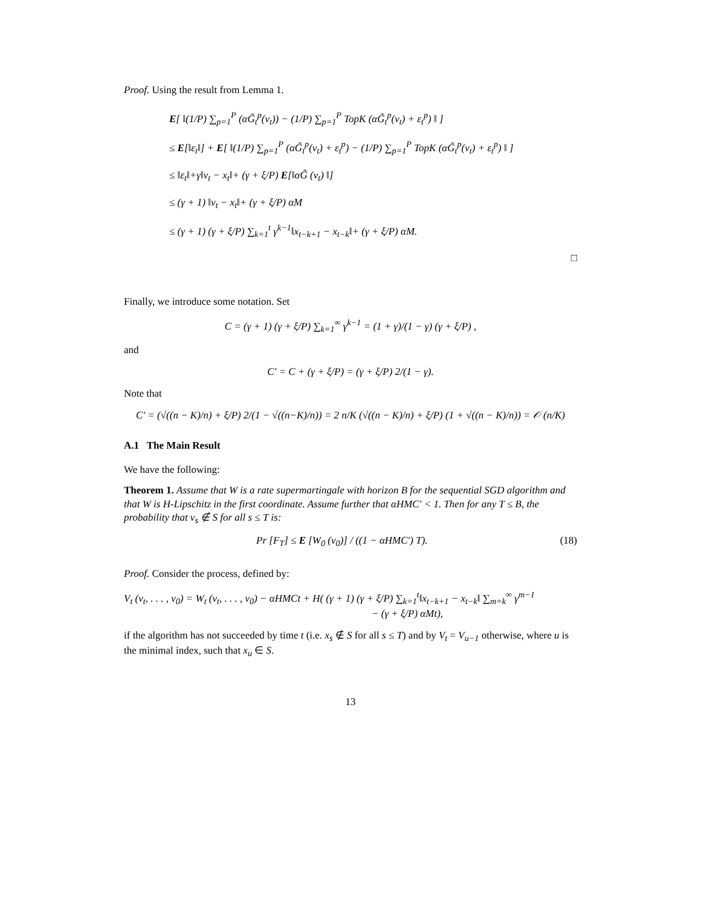Proof. Using the result from Lemma 1.
E[ ‖(1/P) ∑<sub>p=1</sub><sup>P</sup> (αG̃<sub>t</sub><sup>p</sup>(v<sub>t</sub>)) − (1/P) ∑<sub>p=1</sub><sup>P</sup> TopK (αG̃<sub>t</sub><sup>p</sup>(v<sub>t</sub>) + ε<sub>t</sub><sup>p</sup>) ‖ ]
≤ E[‖ε<sub>t</sub>‖] + E[ ‖(1/P) ∑<sub>p=1</sub><sup>P</sup> (αG̃<sub>t</sub><sup>p</sup>(v<sub>t</sub>) + ε<sub>t</sub><sup>p</sup>) − (1/P) ∑<sub>p=1</sub><sup>P</sup> TopK (αG̃<sub>t</sub><sup>p</sup>(v<sub>t</sub>) + ε<sub>t</sub><sup>p</sup>) ‖ ]
≤ ‖ε<sub>t</sub>‖+γ‖v<sub>t</sub> − x<sub>t</sub>‖+ (γ + ξ/P) E[‖αG̃ (v<sub>t</sub>) ‖]
≤ (γ + 1) ‖v<sub>t</sub> − x<sub>t</sub>‖+ (γ + ξ/P) αM
≤ (γ + 1) (γ + ξ/P) ∑<sub>k=1</sub><sup>t</sup> γ<sup>k−1</sup>‖x<sub>t−k+1</sub> − x<sub>t−k</sub>‖+ (γ + ξ/P) αM.
□
Finally, we introduce some notation. Set
C = (γ + 1) (γ + ξ/P) ∑<sub>k=1</sub><sup>∞</sup> γ<sup>k−1</sup> = (1 + γ)/(1 − γ) (γ + ξ/P) ,
and
C′ = C + (γ + ξ/P) = (γ + ξ/P) 2/(1 − γ).
Note that
C′ = (√((n − K)/n) + ξ/P) 2/(1 − √((n−K)/n)) = 2 n/K (√((n − K)/n) + ξ/P) (1 + √((n − K)/n)) = 𝒪 (n/K)
A.1 The Main Result
We have the following:
Theorem 1. Assume that W is a rate supermartingale with horizon B for the sequential SGD algorithm and that W is H-Lipschitz in the first coordinate. Assume further that αHMC′ < 1. Then for any T ≤ B, the probability that v<sub>s</sub> ∉ S for all s ≤ T is:
(18) Pr [F<sub>T</sub>] ≤ E [W<sub>0</sub> (v<sub>0</sub>)] / ((1 − αHMC′) T).
Proof. Consider the process, defined by:
V<sub>t</sub> (v<sub>t</sub>, . . . , v<sub>0</sub>) = W<sub>t</sub> (v<sub>t</sub>, . . . , v<sub>0</sub>) − αHMCt + H( (γ + 1) (γ + ξ/P) ∑<sub>k=1</sub><sup>t</sup>‖x<sub>t−k+1</sub> − x<sub>t−k</sub>‖ ∑<sub>m=k</sub><sup>∞</sup> γ<sup>m−1</sup>
− (γ + ξ/P) αMt),
if the algorithm has not succeeded by time t (i.e. x<sub>s</sub> ∉ S for all s ≤ T) and by V<sub>t</sub> = V<sub>u−1</sub> otherwise, where u is the minimal index, such that x<sub>u</sub> ∈ S.
13